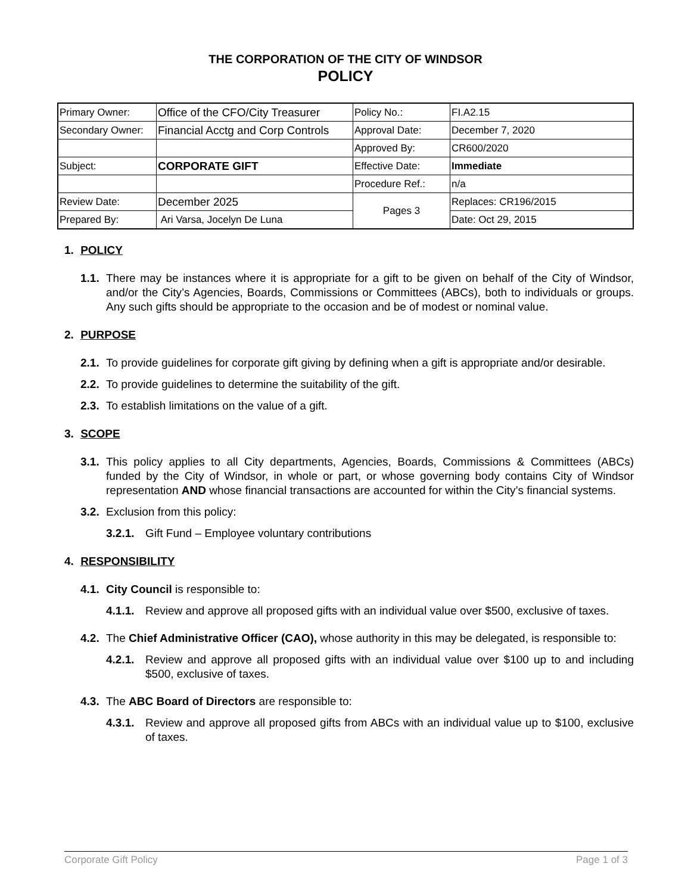THE CORPORATION OF THE CITY OF WINDSOR
POLICY
| Primary Owner: | Office of the CFO/City Treasurer | Policy No.: | FI.A2.15 |
| Secondary Owner: | Financial Acctg and Corp Controls | Approval Date: | December 7, 2020 |
| | | Approved By: | CR600/2020 |
| Subject: | CORPORATE GIFT | Effective Date: | Immediate |
| | | Procedure Ref.: | n/a |
| Review Date: | December 2025 | Pages 3 | Replaces: CR196/2015 |
| Prepared By: | Ari Varsa, Jocelyn De Luna | | Date: Oct 29, 2015 |
1. POLICY
1.1. There may be instances where it is appropriate for a gift to be given on behalf of the City of Windsor, and/or the City’s Agencies, Boards, Commissions or Committees (ABCs), both to individuals or groups. Any such gifts should be appropriate to the occasion and be of modest or nominal value.
2. PURPOSE
2.1. To provide guidelines for corporate gift giving by defining when a gift is appropriate and/or desirable.
2.2. To provide guidelines to determine the suitability of the gift.
2.3. To establish limitations on the value of a gift.
3. SCOPE
3.1. This policy applies to all City departments, Agencies, Boards, Commissions & Committees (ABCs) funded by the City of Windsor, in whole or part, or whose governing body contains City of Windsor representation AND whose financial transactions are accounted for within the City’s financial systems.
3.2. Exclusion from this policy:
3.2.1. Gift Fund – Employee voluntary contributions
4. RESPONSIBILITY
4.1. City Council is responsible to:
4.1.1. Review and approve all proposed gifts with an individual value over $500, exclusive of taxes.
4.2. The Chief Administrative Officer (CAO), whose authority in this may be delegated, is responsible to:
4.2.1. Review and approve all proposed gifts with an individual value over $100 up to and including $500, exclusive of taxes.
4.3. The ABC Board of Directors are responsible to:
4.3.1. Review and approve all proposed gifts from ABCs with an individual value up to $100, exclusive of taxes.
Corporate Gift Policy Page 1 of 3